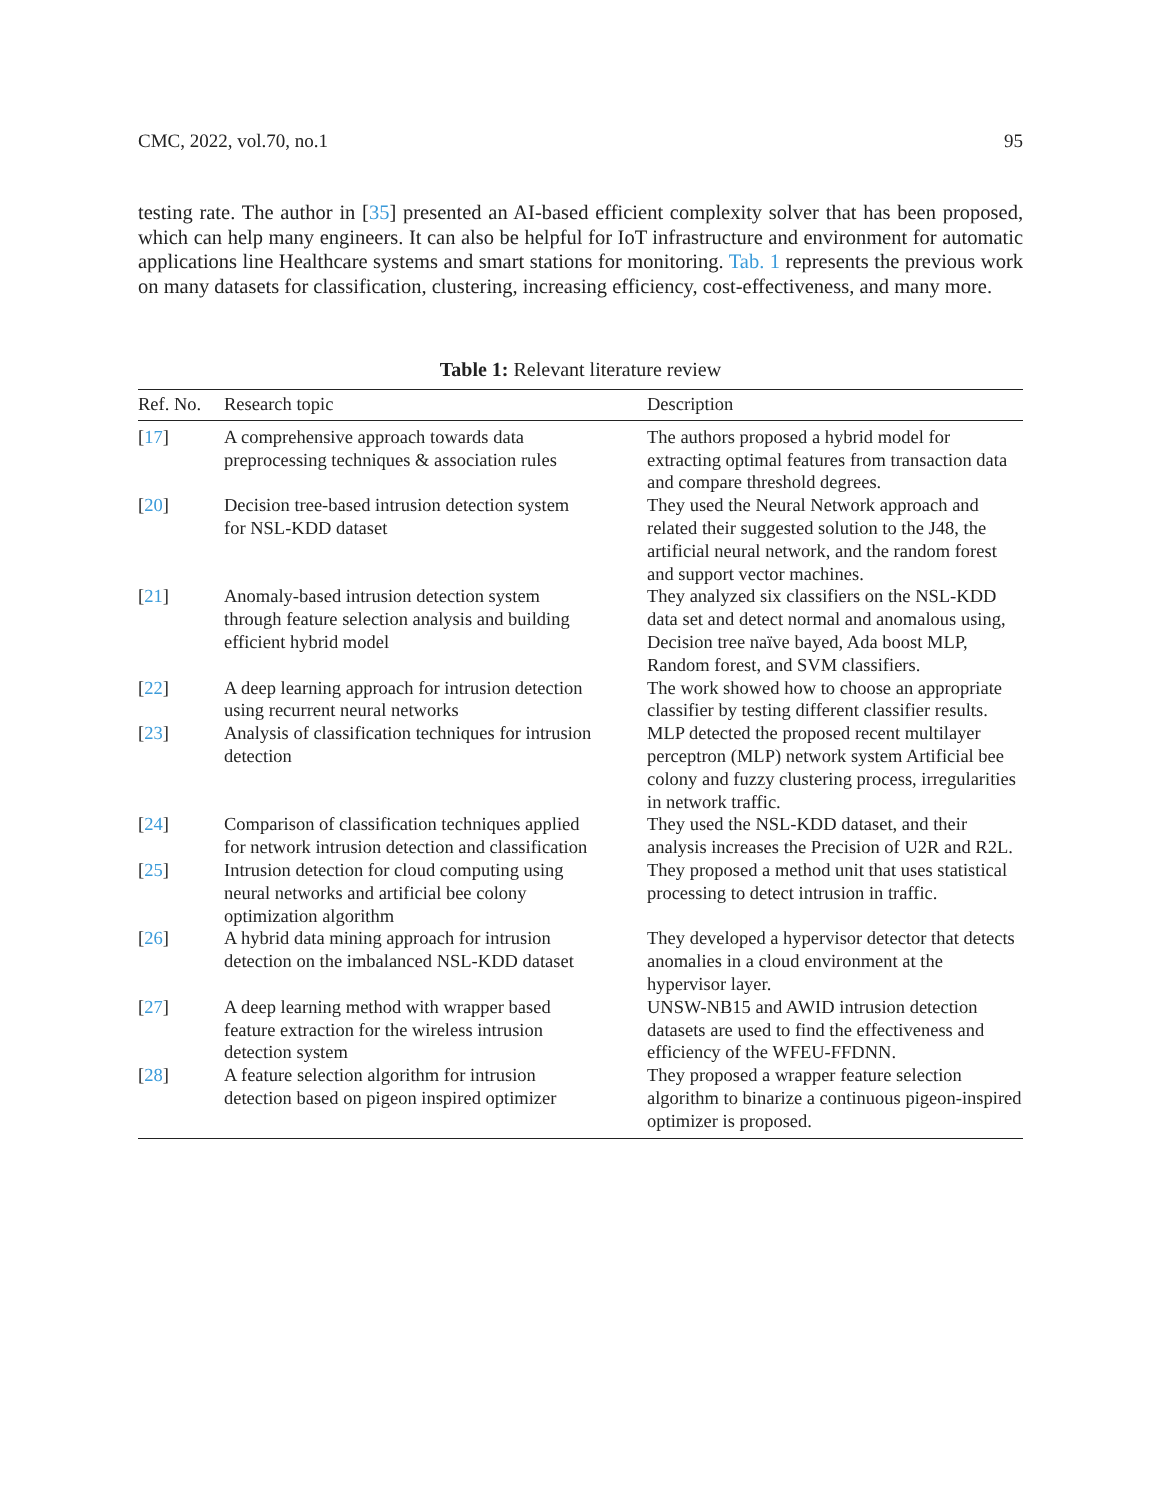CMC, 2022, vol.70, no.1 95
testing rate. The author in [35] presented an AI-based efficient complexity solver that has been proposed, which can help many engineers. It can also be helpful for IoT infrastructure and environment for automatic applications line Healthcare systems and smart stations for monitoring. Tab. 1 represents the previous work on many datasets for classification, clustering, increasing efficiency, cost-effectiveness, and many more.
Table 1: Relevant literature review
| Ref. No. | Research topic | Description |
| --- | --- | --- |
| [ 17 ] | A comprehensive approach towards data preprocessing techniques & association rules | The authors proposed a hybrid model for extracting optimal features from transaction data and compare threshold degrees. |
| [ 20 ] | Decision tree-based intrusion detection system for NSL-KDD dataset | They used the Neural Network approach and related their suggested solution to the J48, the artificial neural network, and the random forest and support vector machines. |
| [ 21 ] | Anomaly-based intrusion detection system through feature selection analysis and building efficient hybrid model | They analyzed six classifiers on the NSL-KDD data set and detect normal and anomalous using, Decision tree naïve bayed, Ada boost MLP, Random forest, and SVM classifiers. |
| [ 22 ] | A deep learning approach for intrusion detection using recurrent neural networks | The work showed how to choose an appropriate classifier by testing different classifier results. |
| [ 23 ] | Analysis of classification techniques for intrusion detection | MLP detected the proposed recent multilayer perceptron (MLP) network system Artificial bee colony and fuzzy clustering process, irregularities in network traffic. |
| [ 24 ] | Comparison of classification techniques applied for network intrusion detection and classification | They used the NSL-KDD dataset, and their analysis increases the Precision of U2R and R2L. |
| [ 25 ] | Intrusion detection for cloud computing using neural networks and artificial bee colony optimization algorithm | They proposed a method unit that uses statistical processing to detect intrusion in traffic. |
| [ 26 ] | A hybrid data mining approach for intrusion detection on the imbalanced NSL-KDD dataset | They developed a hypervisor detector that detects anomalies in a cloud environment at the hypervisor layer. |
| [ 27 ] | A deep learning method with wrapper based feature extraction for the wireless intrusion detection system | UNSW-NB15 and AWID intrusion detection datasets are used to find the effectiveness and efficiency of the WFEU-FFDNN. |
| [ 28 ] | A feature selection algorithm for intrusion detection based on pigeon inspired optimizer | They proposed a wrapper feature selection algorithm to binarize a continuous pigeon-inspired optimizer is proposed. |